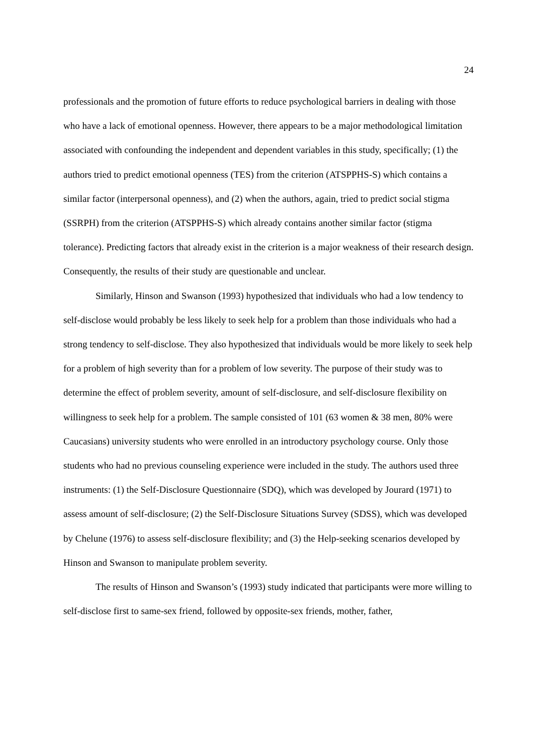24
professionals and the promotion of future efforts to reduce psychological barriers in dealing with those who have a lack of emotional openness. However, there appears to be a major methodological limitation associated with confounding the independent and dependent variables in this study, specifically; (1) the authors tried to predict emotional openness (TES) from the criterion (ATSPPHS-S) which contains a similar factor (interpersonal openness), and (2) when the authors, again, tried to predict social stigma (SSRPH) from the criterion (ATSPPHS-S) which already contains another similar factor (stigma tolerance). Predicting factors that already exist in the criterion is a major weakness of their research design. Consequently, the results of their study are questionable and unclear.
Similarly, Hinson and Swanson (1993) hypothesized that individuals who had a low tendency to self-disclose would probably be less likely to seek help for a problem than those individuals who had a strong tendency to self-disclose. They also hypothesized that individuals would be more likely to seek help for a problem of high severity than for a problem of low severity. The purpose of their study was to determine the effect of problem severity, amount of self-disclosure, and self-disclosure flexibility on willingness to seek help for a problem. The sample consisted of 101 (63 women & 38 men, 80% were Caucasians) university students who were enrolled in an introductory psychology course. Only those students who had no previous counseling experience were included in the study. The authors used three instruments: (1) the Self-Disclosure Questionnaire (SDQ), which was developed by Jourard (1971) to assess amount of self-disclosure; (2) the Self-Disclosure Situations Survey (SDSS), which was developed by Chelune (1976) to assess self-disclosure flexibility; and (3) the Help-seeking scenarios developed by Hinson and Swanson to manipulate problem severity.
The results of Hinson and Swanson’s (1993) study indicated that participants were more willing to self-disclose first to same-sex friend, followed by opposite-sex friends, mother, father,